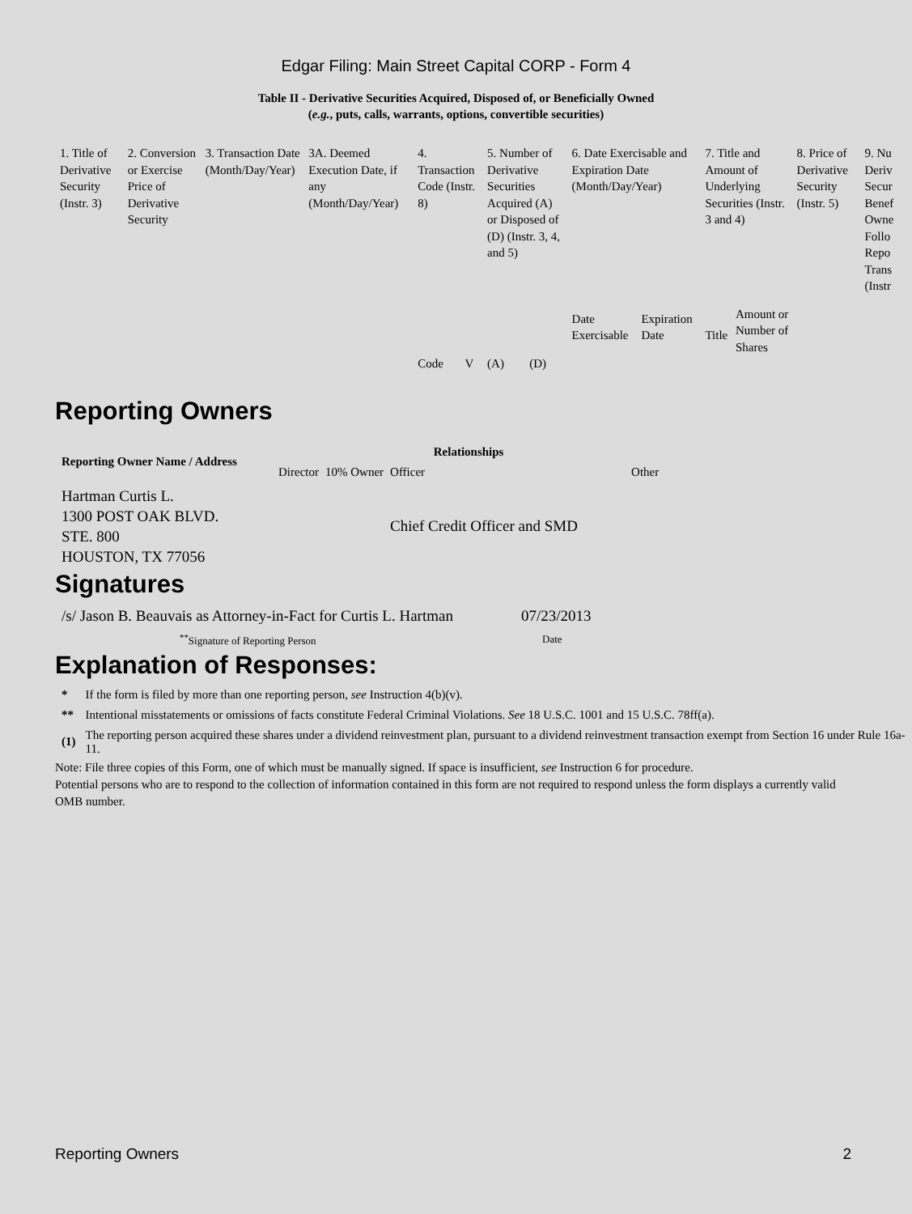Edgar Filing: Main Street Capital CORP - Form 4
Table II - Derivative Securities Acquired, Disposed of, or Beneficially Owned
(e.g., puts, calls, warrants, options, convertible securities)
| 1. Title of Derivative Security (Instr. 3) | 2. Conversion or Exercise Price of Derivative Security | 3. Transaction Date (Month/Day/Year) | 3A. Deemed Execution Date, if any (Month/Day/Year) | 4. Transaction Code (Instr. 8) | | 5. Number of Derivative Securities Acquired (A) or Disposed of (D) (Instr. 3, 4, and 5) | | 6. Date Exercisable and Expiration Date (Month/Day/Year) | | 7. Title and Amount of Underlying Securities (Instr. 3 and 4) | | 8. Price of Derivative Security (Instr. 5) | 9. Nu Deriv Secur Benef Owne Follo Repo Trans (Instr |
| | | | | | | | | Date Exercisable | Expiration Date | Title | Amount or Number of Shares | | |
| | | | | Code | V | (A) | (D) | | | | | | |
Reporting Owners
| Reporting Owner Name / Address | Relationships | | | |
| --- | --- | --- | --- | --- |
| | Director | 10% Owner | Officer | Other |
| Hartman Curtis L. 1300 POST OAK BLVD. STE. 800 HOUSTON, TX 77056 | | | Chief Credit Officer and SMD | |
Signatures
| /s/ Jason B. Beauvais as Attorney-in-Fact for Curtis L. Hartman | 07/23/2013 |
| <sup>**</sup> Signature of Reporting Person | Date |
Explanation of Responses:
| * | If the form is filed by more than one reporting person, see Instruction 4(b)(v). |
| ** | Intentional misstatements or omissions of facts constitute Federal Criminal Violations. See 18 U.S.C. 1001 and 15 U.S.C. 78ff(a). |
| (1) | The reporting person acquired these shares under a dividend reinvestment plan, pursuant to a dividend reinvestment transaction exempt from Section 16 under Rule 16a-11. |
Note: File three copies of this Form, one of which must be manually signed. If space is insufficient, see Instruction 6 for procedure.
Potential persons who are to respond to the collection of information contained in this form are not required to respond unless the form displays a currently valid OMB number.
Reporting Owners 2